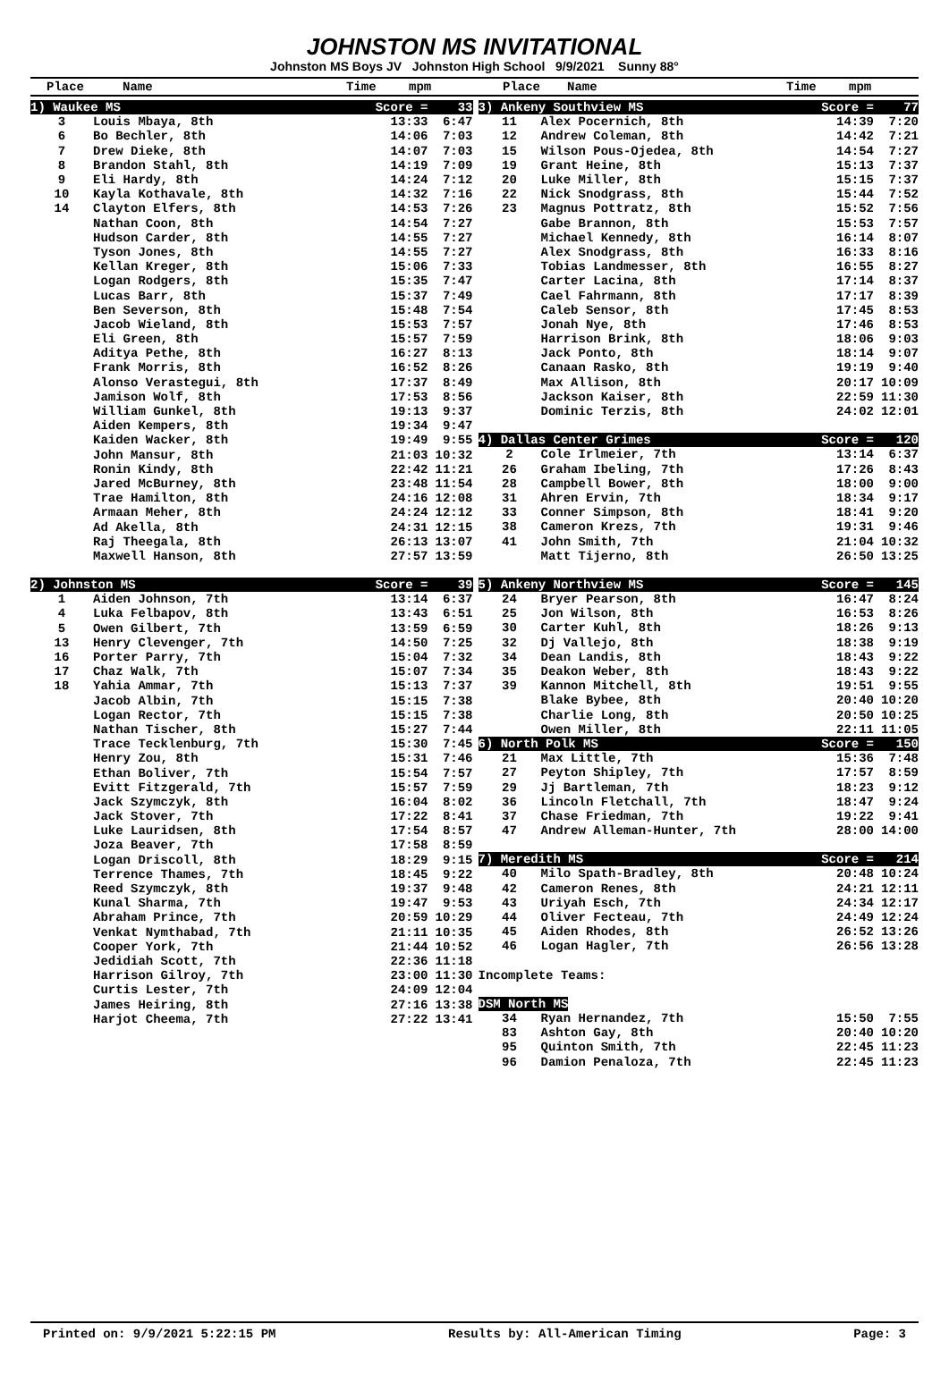JOHNSTON MS INVITATIONAL
Johnston MS Boys JV Johnston High School 9/9/2021 Sunny 88°
Place Name Time mpm Place Name Time mpm
| 1) Waukee MS | | Score = | 33 |
| 3 | Louis Mbaya, 8th | 13:33 | 6:47 |
| 6 | Bo Bechler, 8th | 14:06 | 7:03 |
| 7 | Drew Dieke, 8th | 14:07 | 7:03 |
| 8 | Brandon Stahl, 8th | 14:19 | 7:09 |
| 9 | Eli Hardy, 8th | 14:24 | 7:12 |
| 10 | Kayla Kothavale, 8th | 14:32 | 7:16 |
| 14 | Clayton Elfers, 8th | 14:53 | 7:26 |
| | Nathan Coon, 8th | 14:54 | 7:27 |
| | Hudson Carder, 8th | 14:55 | 7:27 |
| | Tyson Jones, 8th | 14:55 | 7:27 |
| | Kellan Kreger, 8th | 15:06 | 7:33 |
| | Logan Rodgers, 8th | 15:35 | 7:47 |
| | Lucas Barr, 8th | 15:37 | 7:49 |
| | Ben Severson, 8th | 15:48 | 7:54 |
| | Jacob Wieland, 8th | 15:53 | 7:57 |
| | Eli Green, 8th | 15:57 | 7:59 |
| | Aditya Pethe, 8th | 16:27 | 8:13 |
| | Frank Morris, 8th | 16:52 | 8:26 |
| | Alonso Verastegui, 8th | 17:37 | 8:49 |
| | Jamison Wolf, 8th | 17:53 | 8:56 |
| | William Gunkel, 8th | 19:13 | 9:37 |
| | Aiden Kempers, 8th | 19:34 | 9:47 |
| | Kaiden Wacker, 8th | 19:49 | 9:55 |
| | John Mansur, 8th | 21:03 | 10:32 |
| | Ronin Kindy, 8th | 22:42 | 11:21 |
| | Jared McBurney, 8th | 23:48 | 11:54 |
| | Trae Hamilton, 8th | 24:16 | 12:08 |
| | Armaan Meher, 8th | 24:24 | 12:12 |
| | Ad Akella, 8th | 24:31 | 12:15 |
| | Raj Theegala, 8th | 26:13 | 13:07 |
| | Maxwell Hanson, 8th | 27:57 | 13:59 |
| 2) Johnston MS | | Score = | 39 |
| 1 | Aiden Johnson, 7th | 13:14 | 6:37 |
| 4 | Luka Felbapov, 8th | 13:43 | 6:51 |
| 5 | Owen Gilbert, 7th | 13:59 | 6:59 |
| 13 | Henry Clevenger, 7th | 14:50 | 7:25 |
| 16 | Porter Parry, 7th | 15:04 | 7:32 |
| 17 | Chaz Walk, 7th | 15:07 | 7:34 |
| 18 | Yahia Ammar, 7th | 15:13 | 7:37 |
| | Jacob Albin, 7th | 15:15 | 7:38 |
| | Logan Rector, 7th | 15:15 | 7:38 |
| | Nathan Tischer, 8th | 15:27 | 7:44 |
| | Trace Tecklenburg, 7th | 15:30 | 7:45 |
| | Henry Zou, 8th | 15:31 | 7:46 |
| | Ethan Boliver, 7th | 15:54 | 7:57 |
| | Evitt Fitzgerald, 7th | 15:57 | 7:59 |
| | Jack Szymczyk, 8th | 16:04 | 8:02 |
| | Jack Stover, 7th | 17:22 | 8:41 |
| | Luke Lauridsen, 8th | 17:54 | 8:57 |
| | Joza Beaver, 7th | 17:58 | 8:59 |
| | Logan Driscoll, 8th | 18:29 | 9:15 |
| | Terrence Thames, 7th | 18:45 | 9:22 |
| | Reed Szymczyk, 8th | 19:37 | 9:48 |
| | Kunal Sharma, 7th | 19:47 | 9:53 |
| | Abraham Prince, 7th | 20:59 | 10:29 |
| | Venkat Nymthabad, 7th | 21:11 | 10:35 |
| | Cooper York, 7th | 21:44 | 10:52 |
| | Jedidiah Scott, 7th | 22:36 | 11:18 |
| | Harrison Gilroy, 7th | 23:00 | 11:30 |
| | Curtis Lester, 7th | 24:09 | 12:04 |
| | James Heiring, 8th | 27:16 | 13:38 |
| | Harjot Cheema, 7th | 27:22 | 13:41 |
| 3) Ankeny Southview MS | | Score = | 77 |
| 11 | Alex Pocernich, 8th | 14:39 | 7:20 |
| 12 | Andrew Coleman, 8th | 14:42 | 7:21 |
| 15 | Wilson Pous-Ojedea, 8th | 14:54 | 7:27 |
| 19 | Grant Heine, 8th | 15:13 | 7:37 |
| 20 | Luke Miller, 8th | 15:15 | 7:37 |
| 22 | Nick Snodgrass, 8th | 15:44 | 7:52 |
| 23 | Magnus Pottratz, 8th | 15:52 | 7:56 |
| | Gabe Brannon, 8th | 15:53 | 7:57 |
| | Michael Kennedy, 8th | 16:14 | 8:07 |
| | Alex Snodgrass, 8th | 16:33 | 8:16 |
| | Tobias Landmesser, 8th | 16:55 | 8:27 |
| | Carter Lacina, 8th | 17:14 | 8:37 |
| | Cael Fahrmann, 8th | 17:17 | 8:39 |
| | Caleb Sensor, 8th | 17:45 | 8:53 |
| | Jonah Nye, 8th | 17:46 | 8:53 |
| | Harrison Brink, 8th | 18:06 | 9:03 |
| | Jack Ponto, 8th | 18:14 | 9:07 |
| | Canaan Rasko, 8th | 19:19 | 9:40 |
| | Max Allison, 8th | 20:17 | 10:09 |
| | Jackson Kaiser, 8th | 22:59 | 11:30 |
| | Dominic Terzis, 8th | 24:02 | 12:01 |
| 4) Dallas Center Grimes | | Score = | 120 |
| 2 | Cole Irlmeier, 7th | 13:14 | 6:37 |
| 26 | Graham Ibeling, 7th | 17:26 | 8:43 |
| 28 | Campbell Bower, 8th | 18:00 | 9:00 |
| 31 | Ahren Ervin, 7th | 18:34 | 9:17 |
| 33 | Conner Simpson, 8th | 18:41 | 9:20 |
| 38 | Cameron Krezs, 7th | 19:31 | 9:46 |
| 41 | John Smith, 7th | 21:04 | 10:32 |
| | Matt Tijerno, 8th | 26:50 | 13:25 |
| 5) Ankeny Northview MS | | Score = | 145 |
| 24 | Bryer Pearson, 8th | 16:47 | 8:24 |
| 25 | Jon Wilson, 8th | 16:53 | 8:26 |
| 30 | Carter Kuhl, 8th | 18:26 | 9:13 |
| 32 | Dj Vallejo, 8th | 18:38 | 9:19 |
| 34 | Dean Landis, 8th | 18:43 | 9:22 |
| 35 | Deakon Weber, 8th | 18:43 | 9:22 |
| 39 | Kannon Mitchell, 8th | 19:51 | 9:55 |
| | Blake Bybee, 8th | 20:40 | 10:20 |
| | Charlie Long, 8th | 20:50 | 10:25 |
| | Owen Miller, 8th | 22:11 | 11:05 |
| 6) North Polk MS | | Score = | 150 |
| 21 | Max Little, 7th | 15:36 | 7:48 |
| 27 | Peyton Shipley, 7th | 17:57 | 8:59 |
| 29 | Jj Bartleman, 7th | 18:23 | 9:12 |
| 36 | Lincoln Fletchall, 7th | 18:47 | 9:24 |
| 37 | Chase Friedman, 7th | 19:22 | 9:41 |
| 47 | Andrew Alleman-Hunter, 7th | 28:00 | 14:00 |
| 7) Meredith MS | | Score = | 214 |
| 40 | Milo Spath-Bradley, 8th | 20:48 | 10:24 |
| 42 | Cameron Renes, 8th | 24:21 | 12:11 |
| 43 | Uriyah Esch, 7th | 24:34 | 12:17 |
| 44 | Oliver Fecteau, 7th | 24:49 | 12:24 |
| 45 | Aiden Rhodes, 8th | 26:52 | 13:26 |
| 46 | Logan Hagler, 7th | 26:56 | 13:28 |
| Incomplete Teams: | | | |
| DSM North MS | | | |
| 34 | Ryan Hernandez, 7th | 15:50 | 7:55 |
| 83 | Ashton Gay, 8th | 20:40 | 10:20 |
| 95 | Quinton Smith, 7th | 22:45 | 11:23 |
| 96 | Damion Penaloza, 7th | 22:45 | 11:23 |
Printed on: 9/9/2021 5:22:15 PM Results by: All-American Timing Page: 3